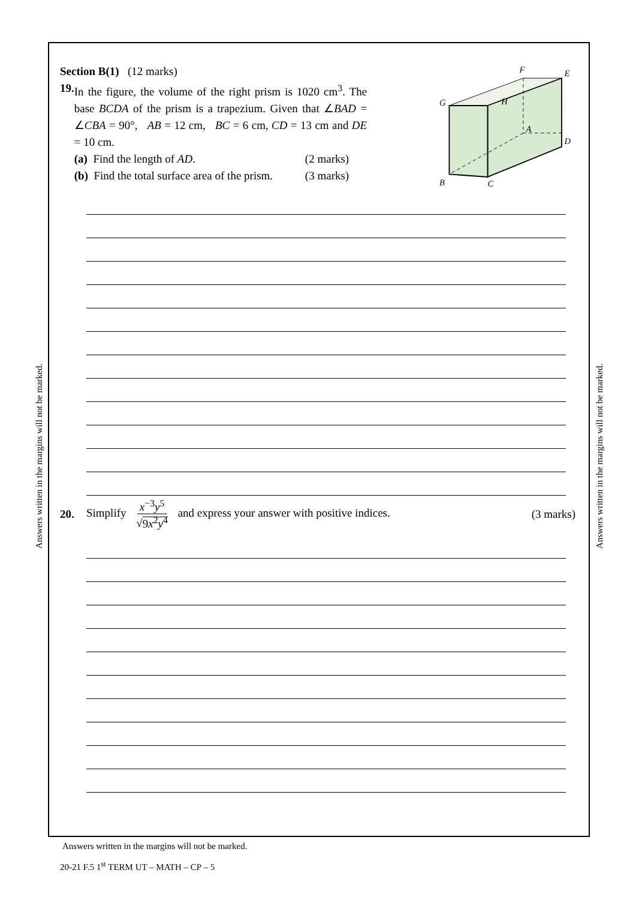Answers written in the margins will not be marked.
Answers written in the margins will not be marked.
Section B(1) (12 marks)
19. In the figure, the volume of the right prism is 1020 cm<sup>3</sup>. The base BCDA of the prism is a trapezium. Given that ∠BAD = ∠CBA = 90°, AB = 12 cm, BC = 6 cm, CD = 13 cm and DE = 10 cm.
(a) Find the length of AD. (2 marks)
(b) Find the total surface area of the prism. (3 marks)
F
E
G
H
A
D
B
C
20.
Simplify x<sup>−3</sup>y<sup>5</sup> √9x<sup>2</sup>y<sup>4</sup> and express your answer with positive indices.
(3 marks)
Answers written in the margins will not be marked.
20-21 F.5 1<sup>st</sup> TERM UT – MATH – CP – 5